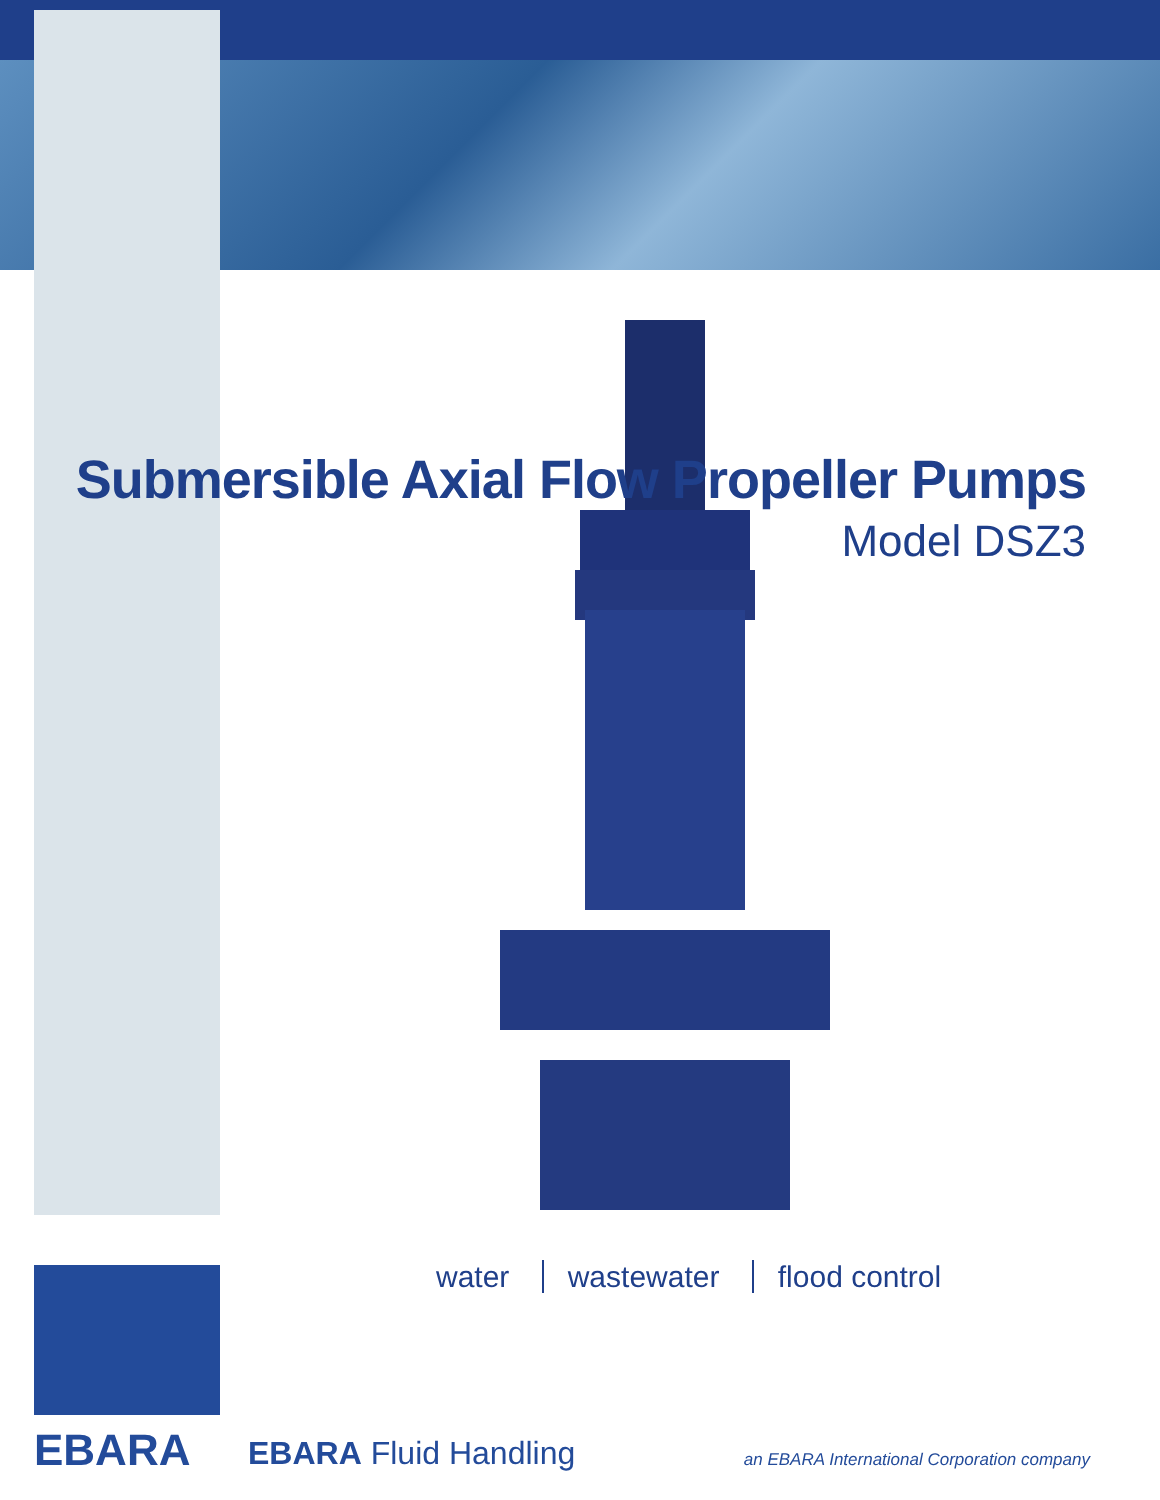Submersible Axial Flow Propeller Pumps
Model DSZ3
water wastewater flood control
EBARA EBARA Fluid Handling
an EBARA International Corporation company